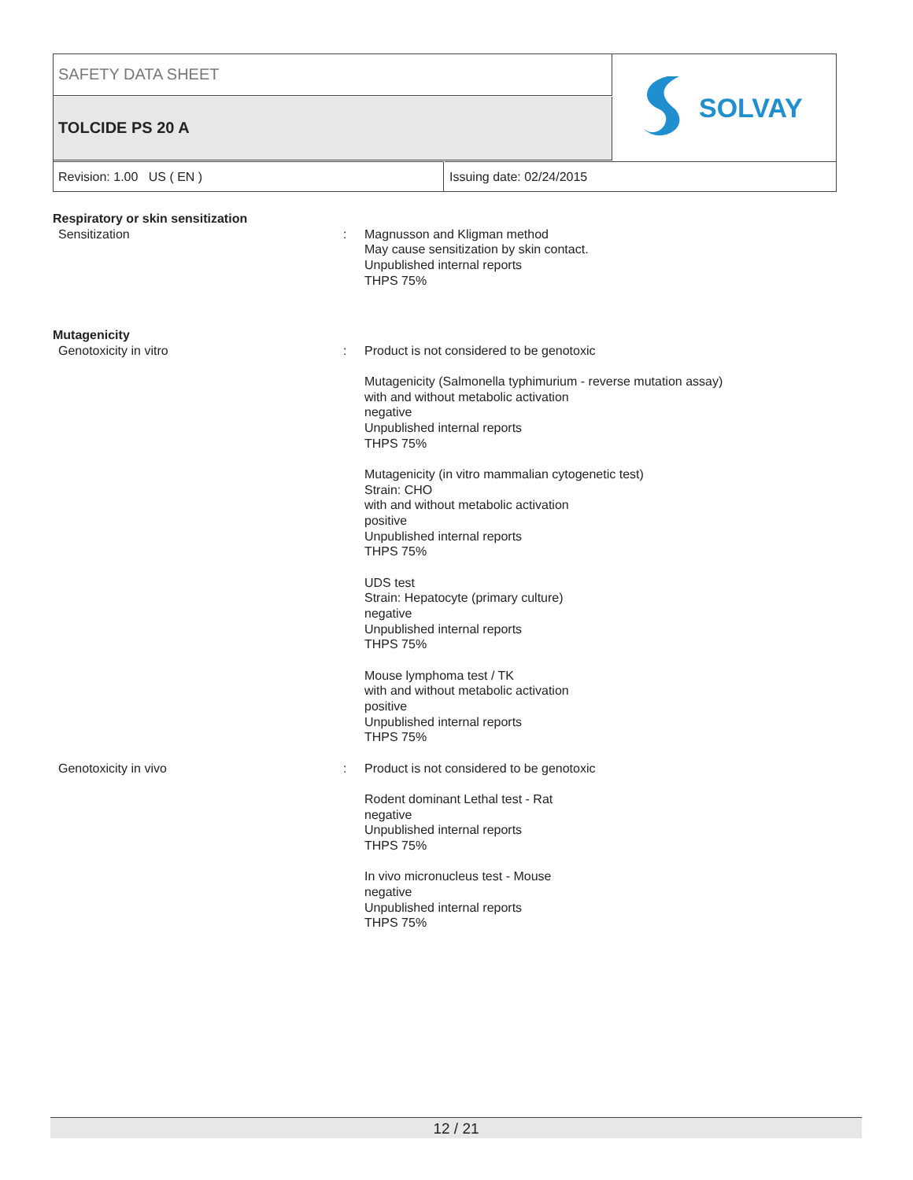SAFETY DATA SHEET
TOLCIDE PS 20 A
SOLVAY
Revision: 1.00 US ( EN ) Issuing date: 02/24/2015
Respiratory or skin sensitization
Sensitization : Magnusson and Kligman method
May cause sensitization by skin contact.
Unpublished internal reports
THPS 75%
Mutagenicity
Genotoxicity in vitro : Product is not considered to be genotoxic
Mutagenicity (Salmonella typhimurium - reverse mutation assay)
with and without metabolic activation
negative
Unpublished internal reports
THPS 75%
Mutagenicity (in vitro mammalian cytogenetic test)
Strain: CHO
with and without metabolic activation
positive
Unpublished internal reports
THPS 75%
UDS test
Strain: Hepatocyte (primary culture)
negative
Unpublished internal reports
THPS 75%
Mouse lymphoma test / TK
with and without metabolic activation
positive
Unpublished internal reports
THPS 75%
Genotoxicity in vivo : Product is not considered to be genotoxic
Rodent dominant Lethal test - Rat
negative
Unpublished internal reports
THPS 75%
In vivo micronucleus test - Mouse
negative
Unpublished internal reports
THPS 75%
12 / 21